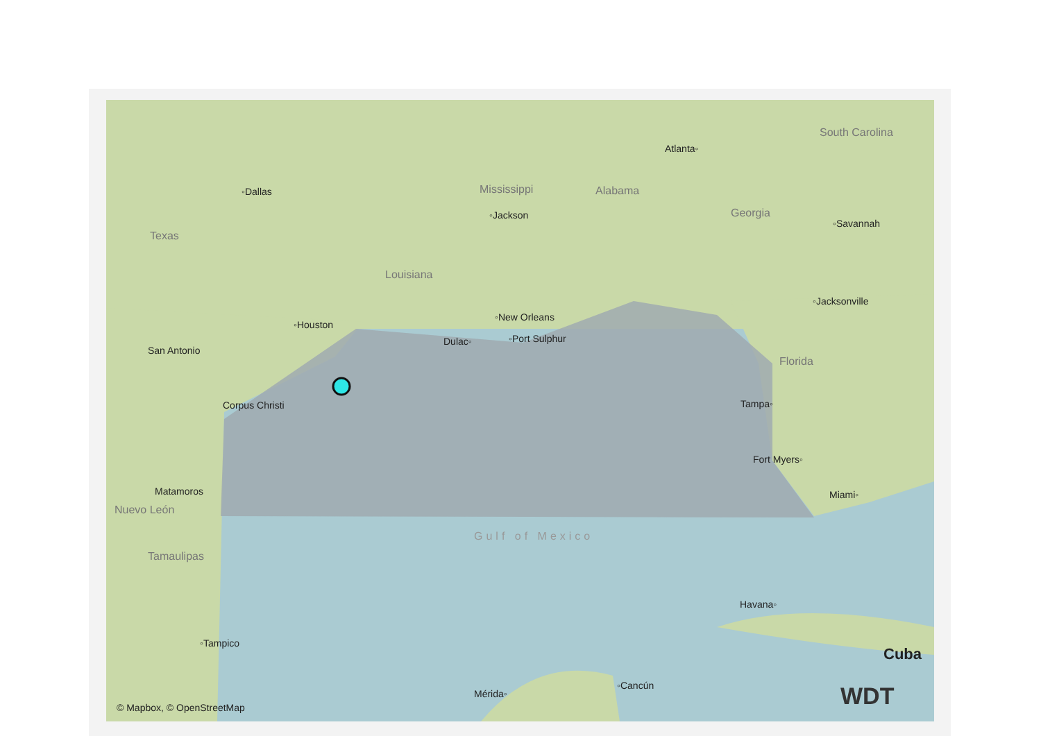◦Dallas
Texas
Mississippi Alabama
Atlanta◦
South Carolina
Georgia
◦Jackson
◦Savannah
Louisiana
◦Jacksonville
◦Houston
◦New Orleans
Dulac◦ ◦Port Sulphur
San Antonio
Florida
Corpus Christi Tampa◦
Fort Myers◦
Matamoros Miami◦
Nuevo León
Gulf of Mexico
Tamaulipas
Havana◦
◦Tampico
Cuba
◦Cancún
Mérida◦
© Mapbox, © OpenStreetMap WDT